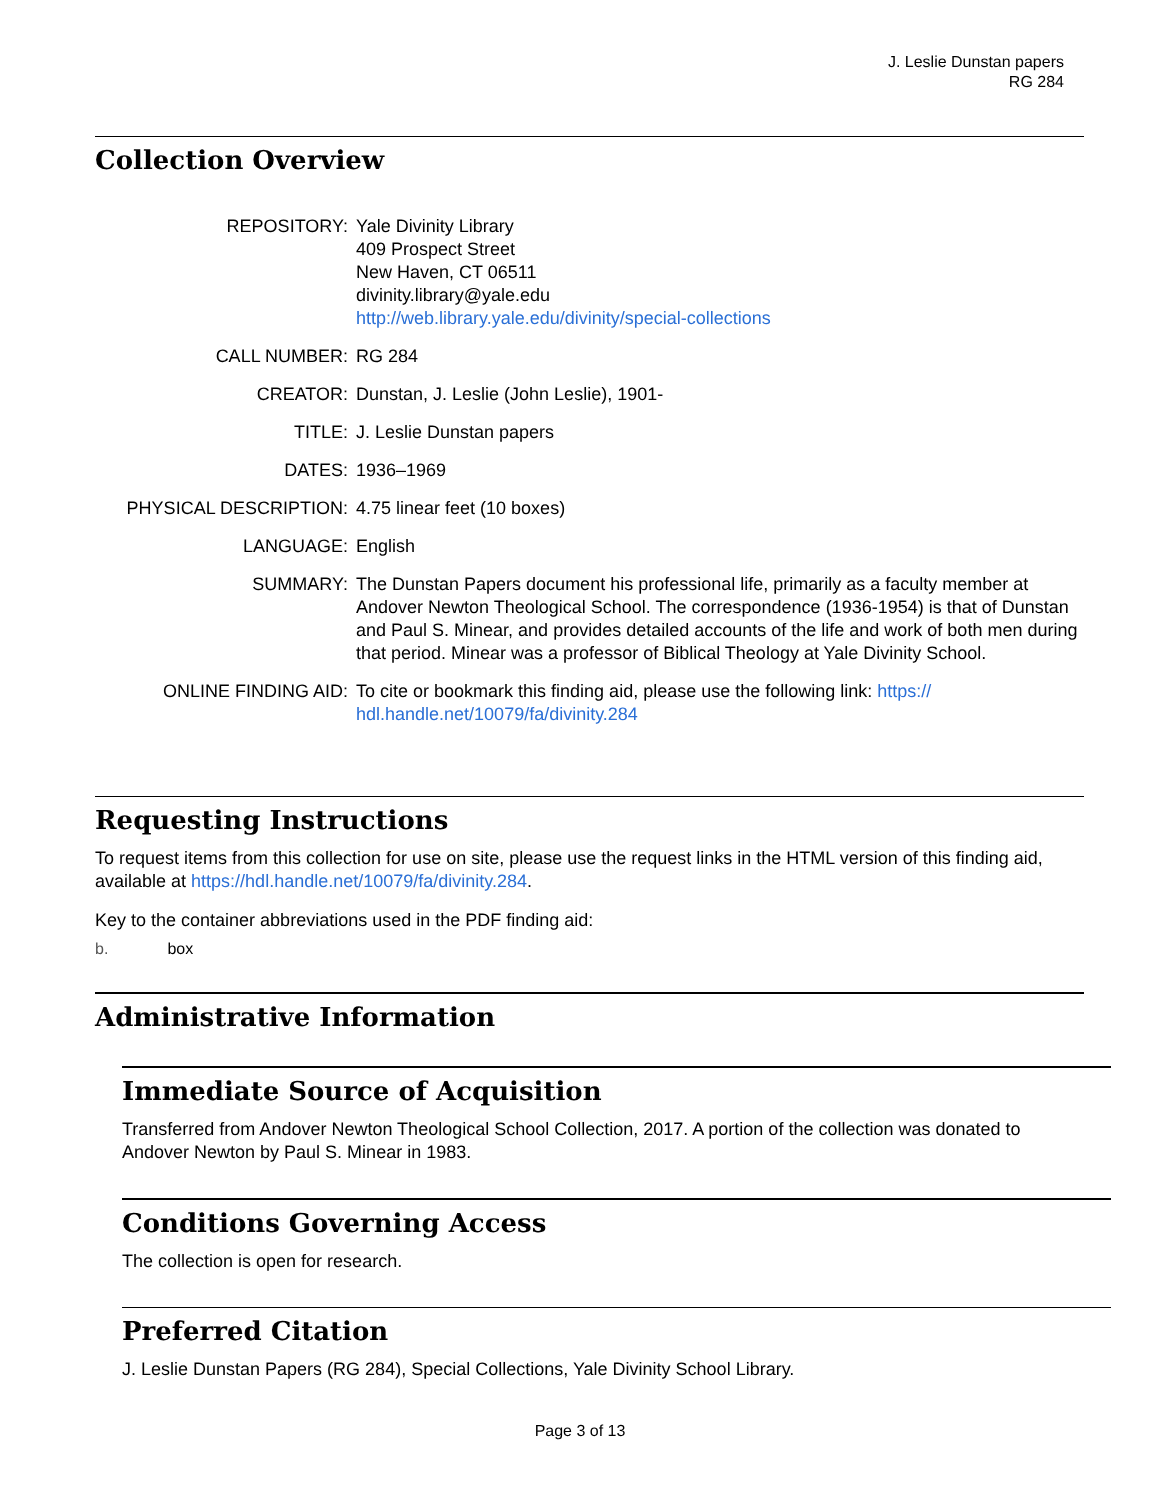J. Leslie Dunstan papers
RG 284
Collection Overview
| REPOSITORY: | Yale Divinity Library 409 Prospect Street New Haven, CT 06511 divinity.library@yale.edu http://web.library.yale.edu/divinity/special-collections |
| CALL NUMBER: | RG 284 |
| CREATOR: | Dunstan, J. Leslie (John Leslie), 1901- |
| TITLE: | J. Leslie Dunstan papers |
| DATES: | 1936–1969 |
| PHYSICAL DESCRIPTION: | 4.75 linear feet (10 boxes) |
| LANGUAGE: | English |
| SUMMARY: | The Dunstan Papers document his professional life, primarily as a faculty member at Andover Newton Theological School. The correspondence (1936-1954) is that of Dunstan and Paul S. Minear, and provides detailed accounts of the life and work of both men during that period. Minear was a professor of Biblical Theology at Yale Divinity School. |
| ONLINE FINDING AID: | To cite or bookmark this finding aid, please use the following link: https:// hdl.handle.net/10079/fa/divinity.284 |
Requesting Instructions
To request items from this collection for use on site, please use the request links in the HTML version of this finding aid, available at https://hdl.handle.net/10079/fa/divinity.284.
Key to the container abbreviations used in the PDF finding aid:
b. box
Administrative Information
Immediate Source of Acquisition
Transferred from Andover Newton Theological School Collection, 2017. A portion of the collection was donated to Andover Newton by Paul S. Minear in 1983.
Conditions Governing Access
The collection is open for research.
Preferred Citation
J. Leslie Dunstan Papers (RG 284), Special Collections, Yale Divinity School Library.
Page 3 of 13